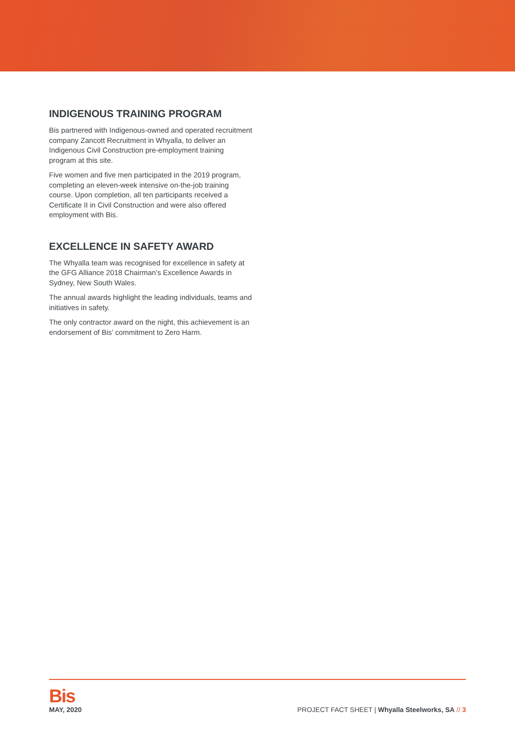INDIGENOUS TRAINING PROGRAM
Bis partnered with Indigenous-owned and operated recruitment company Zancott Recruitment in Whyalla, to deliver an Indigenous Civil Construction pre-employment training program at this site.
Five women and five men participated in the 2019 program, completing an eleven-week intensive on-the-job training course. Upon completion, all ten participants received a Certificate II in Civil Construction and were also offered employment with Bis.
EXCELLENCE IN SAFETY AWARD
The Whyalla team was recognised for excellence in safety at the GFG Alliance 2018 Chairman’s Excellence Awards in Sydney, New South Wales.
The annual awards highlight the leading individuals, teams and initiatives in safety.
The only contractor award on the night, this achievement is an endorsement of Bis’ commitment to Zero Harm.
Bis
MAY, 2020
PROJECT FACT SHEET | Whyalla Steelworks, SA // 3